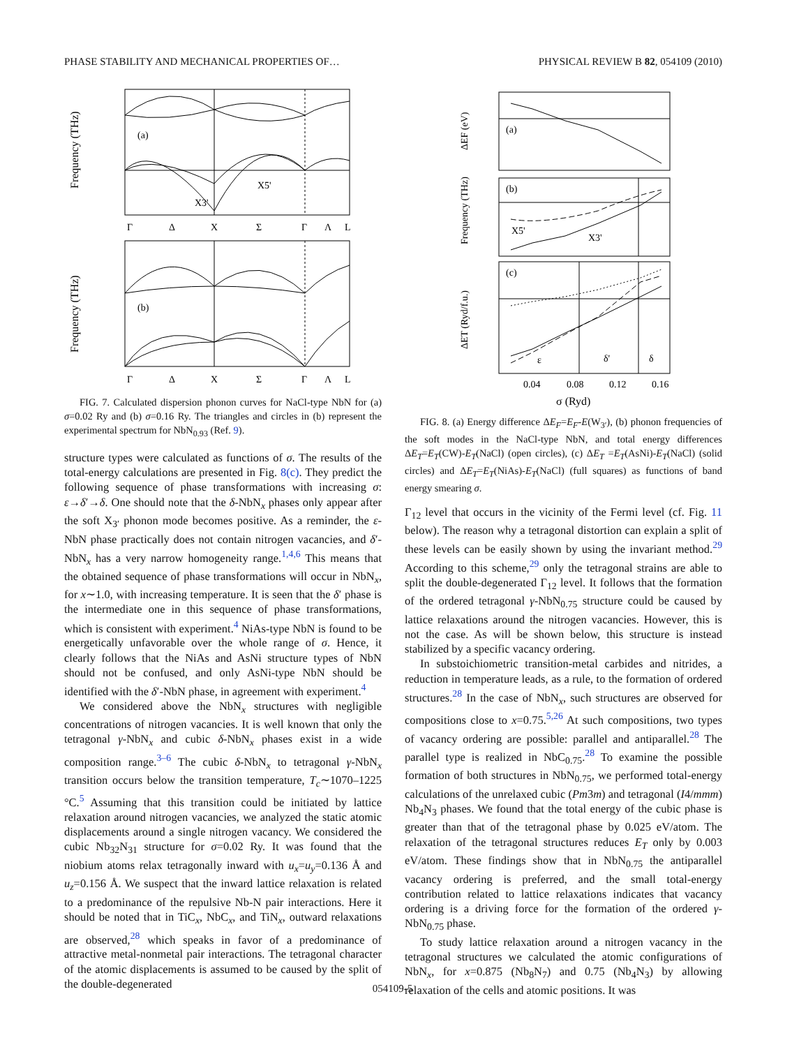PHASE STABILITY AND MECHANICAL PROPERTIES OF… PHYSICAL REVIEW B 82, 054109 (2010)
(a)
(b)
X5'
X3'
Frequency (THz)
Frequency (THz)
Γ
Δ
X
Σ
Γ
Λ
L
Γ
Δ
X
Σ
Γ
Λ
L
FIG. 7. Calculated dispersion phonon curves for NaCl-type NbN for (a) σ=0.02 Ry and (b) σ=0.16 Ry. The triangles and circles in (b) represent the experimental spectrum for NbN<sub>0.93</sub> (Ref. 9).
structure types were calculated as functions of σ. The results of the total-energy calculations are presented in Fig. 8(c). They predict the following sequence of phase transformations with increasing σ: ε→δ′→δ. One should note that the δ-NbN<sub>x</sub> phases only appear after the soft X<sub>3′</sub> phonon mode becomes positive. As a reminder, the ε-NbN phase practically does not contain nitrogen vacancies, and δ′-NbN<sub>x</sub> has a very narrow homogeneity range.<sup>1,4,6</sup> This means that the obtained sequence of phase transformations will occur in NbN<sub>x</sub>, for x∼1.0, with increasing temperature. It is seen that the δ′ phase is the intermediate one in this sequence of phase transformations, which is consistent with experiment.<sup>4</sup> NiAs-type NbN is found to be energetically unfavorable over the whole range of σ. Hence, it clearly follows that the NiAs and AsNi structure types of NbN should not be confused, and only AsNi-type NbN should be identified with the δ′-NbN phase, in agreement with experiment.<sup>4</sup>
We considered above the NbN<sub>x</sub> structures with negligible concentrations of nitrogen vacancies. It is well known that only the tetragonal γ-NbN<sub>x</sub> and cubic δ-NbN<sub>x</sub> phases exist in a wide composition range.<sup>3–6</sup> The cubic δ-NbN<sub>x</sub> to tetragonal γ-NbN<sub>x</sub> transition occurs below the transition temperature, T<sub>c</sub>∼1070–1225 °C.<sup>5</sup> Assuming that this transition could be initiated by lattice relaxation around nitrogen vacancies, we analyzed the static atomic displacements around a single nitrogen vacancy. We considered the cubic Nb<sub>32</sub>N<sub>31</sub> structure for σ=0.02 Ry. It was found that the niobium atoms relax tetragonally inward with u<sub>x</sub>=u<sub>y</sub>=0.136 Å and u<sub>z</sub>=0.156 Å. We suspect that the inward lattice relaxation is related to a predominance of the repulsive Nb-N pair interactions. Here it should be noted that in TiC<sub>x</sub>, NbC<sub>x</sub>, and TiN<sub>x</sub>, outward relaxations are observed,<sup>28</sup> which speaks in favor of a predominance of attractive metal-nonmetal pair interactions. The tetragonal character of the atomic displacements is assumed to be caused by the split of the double-degenerated
(a)
(b)
(c)
X5'
X3'
ε
δ'
δ
0.04
0.08
0.12
0.16
σ (Ryd)
ΔEF (eV)
Frequency (THz)
ΔET (Ryd/f.u.)
FIG. 8. (a) Energy difference ΔE<sub>F</sub>=E<sub>F</sub>-E(W<sub>3′</sub>), (b) phonon frequencies of the soft modes in the NaCl-type NbN, and total energy differences ΔE<sub>T</sub>=E<sub>T</sub>(CW)-E<sub>T</sub>(NaCl) (open circles), (c) ΔE<sub>T</sub> =E<sub>T</sub>(AsNi)-E<sub>T</sub>(NaCl) (solid circles) and ΔE<sub>T</sub>=E<sub>T</sub>(NiAs)-E<sub>T</sub>(NaCl) (full squares) as functions of band energy smearing σ.
Γ<sub>12</sub> level that occurs in the vicinity of the Fermi level (cf. Fig. 11 below). The reason why a tetragonal distortion can explain a split of these levels can be easily shown by using the invariant method.<sup>29</sup> According to this scheme,<sup>29</sup> only the tetragonal strains are able to split the double-degenerated Γ<sub>12</sub> level. It follows that the formation of the ordered tetragonal γ-NbN<sub>0.75</sub> structure could be caused by lattice relaxations around the nitrogen vacancies. However, this is not the case. As will be shown below, this structure is instead stabilized by a specific vacancy ordering.
In substoichiometric transition-metal carbides and nitrides, a reduction in temperature leads, as a rule, to the formation of ordered structures.<sup>28</sup> In the case of NbN<sub>x</sub>, such structures are observed for compositions close to x=0.75.<sup>5,26</sup> At such compositions, two types of vacancy ordering are possible: parallel and antiparallel.<sup>28</sup> The parallel type is realized in NbC<sub>0.75</sub>.<sup>28</sup> To examine the possible formation of both structures in NbN<sub>0.75</sub>, we performed total-energy calculations of the unrelaxed cubic (Pm3m) and tetragonal (I4/mmm) Nb<sub>4</sub>N<sub>3</sub> phases. We found that the total energy of the cubic phase is greater than that of the tetragonal phase by 0.025 eV/atom. The relaxation of the tetragonal structures reduces E<sub>T</sub> only by 0.003 eV/atom. These findings show that in NbN<sub>0.75</sub> the antiparallel vacancy ordering is preferred, and the small total-energy contribution related to lattice relaxations indicates that vacancy ordering is a driving force for the formation of the ordered γ-NbN<sub>0.75</sub> phase.
To study lattice relaxation around a nitrogen vacancy in the tetragonal structures we calculated the atomic configurations of NbN<sub>x</sub>, for x=0.875 (Nb<sub>8</sub>N<sub>7</sub>) and 0.75 (Nb<sub>4</sub>N<sub>3</sub>) by allowing relaxation of the cells and atomic positions. It was
054109-5